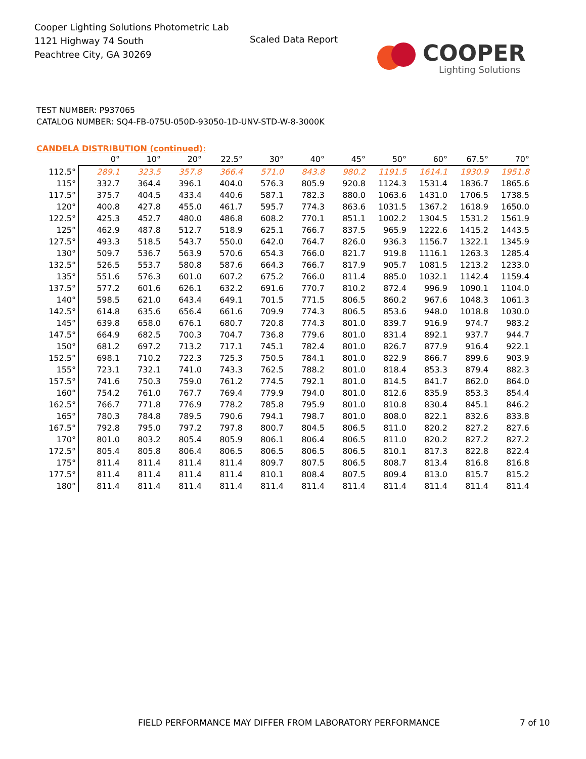Cooper Lighting Solutions Photometric Lab
1121 Highway 74 South
Peachtree City, GA 30269
Scaled Data Report
COOPER
Lighting Solutions
TEST NUMBER: P937065
CATALOG NUMBER: SQ4-FB-075U-050D-93050-1D-UNV-STD-W-8-3000K
CANDELA DISTRIBUTION (continued):
| | 0° | 10° | 20° | 22.5° | 30° | 40° | 45° | 50° | 60° | 67.5° | 70° |
| --- | --- | --- | --- | --- | --- | --- | --- | --- | --- | --- | --- |
| 112.5° | 289.1 | 323.5 | 357.8 | 366.4 | 571.0 | 843.8 | 980.2 | 1191.5 | 1614.1 | 1930.9 | 1951.8 |
| 115° | 332.7 | 364.4 | 396.1 | 404.0 | 576.3 | 805.9 | 920.8 | 1124.3 | 1531.4 | 1836.7 | 1865.6 |
| 117.5° | 375.7 | 404.5 | 433.4 | 440.6 | 587.1 | 782.3 | 880.0 | 1063.6 | 1431.0 | 1706.5 | 1738.5 |
| 120° | 400.8 | 427.8 | 455.0 | 461.7 | 595.7 | 774.3 | 863.6 | 1031.5 | 1367.2 | 1618.9 | 1650.0 |
| 122.5° | 425.3 | 452.7 | 480.0 | 486.8 | 608.2 | 770.1 | 851.1 | 1002.2 | 1304.5 | 1531.2 | 1561.9 |
| 125° | 462.9 | 487.8 | 512.7 | 518.9 | 625.1 | 766.7 | 837.5 | 965.9 | 1222.6 | 1415.2 | 1443.5 |
| 127.5° | 493.3 | 518.5 | 543.7 | 550.0 | 642.0 | 764.7 | 826.0 | 936.3 | 1156.7 | 1322.1 | 1345.9 |
| 130° | 509.7 | 536.7 | 563.9 | 570.6 | 654.3 | 766.0 | 821.7 | 919.8 | 1116.1 | 1263.3 | 1285.4 |
| 132.5° | 526.5 | 553.7 | 580.8 | 587.6 | 664.3 | 766.7 | 817.9 | 905.7 | 1081.5 | 1213.2 | 1233.0 |
| 135° | 551.6 | 576.3 | 601.0 | 607.2 | 675.2 | 766.0 | 811.4 | 885.0 | 1032.1 | 1142.4 | 1159.4 |
| 137.5° | 577.2 | 601.6 | 626.1 | 632.2 | 691.6 | 770.7 | 810.2 | 872.4 | 996.9 | 1090.1 | 1104.0 |
| 140° | 598.5 | 621.0 | 643.4 | 649.1 | 701.5 | 771.5 | 806.5 | 860.2 | 967.6 | 1048.3 | 1061.3 |
| 142.5° | 614.8 | 635.6 | 656.4 | 661.6 | 709.9 | 774.3 | 806.5 | 853.6 | 948.0 | 1018.8 | 1030.0 |
| 145° | 639.8 | 658.0 | 676.1 | 680.7 | 720.8 | 774.3 | 801.0 | 839.7 | 916.9 | 974.7 | 983.2 |
| 147.5° | 664.9 | 682.5 | 700.3 | 704.7 | 736.8 | 779.6 | 801.0 | 831.4 | 892.1 | 937.7 | 944.7 |
| 150° | 681.2 | 697.2 | 713.2 | 717.1 | 745.1 | 782.4 | 801.0 | 826.7 | 877.9 | 916.4 | 922.1 |
| 152.5° | 698.1 | 710.2 | 722.3 | 725.3 | 750.5 | 784.1 | 801.0 | 822.9 | 866.7 | 899.6 | 903.9 |
| 155° | 723.1 | 732.1 | 741.0 | 743.3 | 762.5 | 788.2 | 801.0 | 818.4 | 853.3 | 879.4 | 882.3 |
| 157.5° | 741.6 | 750.3 | 759.0 | 761.2 | 774.5 | 792.1 | 801.0 | 814.5 | 841.7 | 862.0 | 864.0 |
| 160° | 754.2 | 761.0 | 767.7 | 769.4 | 779.9 | 794.0 | 801.0 | 812.6 | 835.9 | 853.3 | 854.4 |
| 162.5° | 766.7 | 771.8 | 776.9 | 778.2 | 785.8 | 795.9 | 801.0 | 810.8 | 830.4 | 845.1 | 846.2 |
| 165° | 780.3 | 784.8 | 789.5 | 790.6 | 794.1 | 798.7 | 801.0 | 808.0 | 822.1 | 832.6 | 833.8 |
| 167.5° | 792.8 | 795.0 | 797.2 | 797.8 | 800.7 | 804.5 | 806.5 | 811.0 | 820.2 | 827.2 | 827.6 |
| 170° | 801.0 | 803.2 | 805.4 | 805.9 | 806.1 | 806.4 | 806.5 | 811.0 | 820.2 | 827.2 | 827.2 |
| 172.5° | 805.4 | 805.8 | 806.4 | 806.5 | 806.5 | 806.5 | 806.5 | 810.1 | 817.3 | 822.8 | 822.4 |
| 175° | 811.4 | 811.4 | 811.4 | 811.4 | 809.7 | 807.5 | 806.5 | 808.7 | 813.4 | 816.8 | 816.8 |
| 177.5° | 811.4 | 811.4 | 811.4 | 811.4 | 810.1 | 808.4 | 807.5 | 809.4 | 813.0 | 815.7 | 815.2 |
| 180° | 811.4 | 811.4 | 811.4 | 811.4 | 811.4 | 811.4 | 811.4 | 811.4 | 811.4 | 811.4 | 811.4 |
FIELD PERFORMANCE MAY DIFFER FROM LABORATORY PERFORMANCE
7 of 10